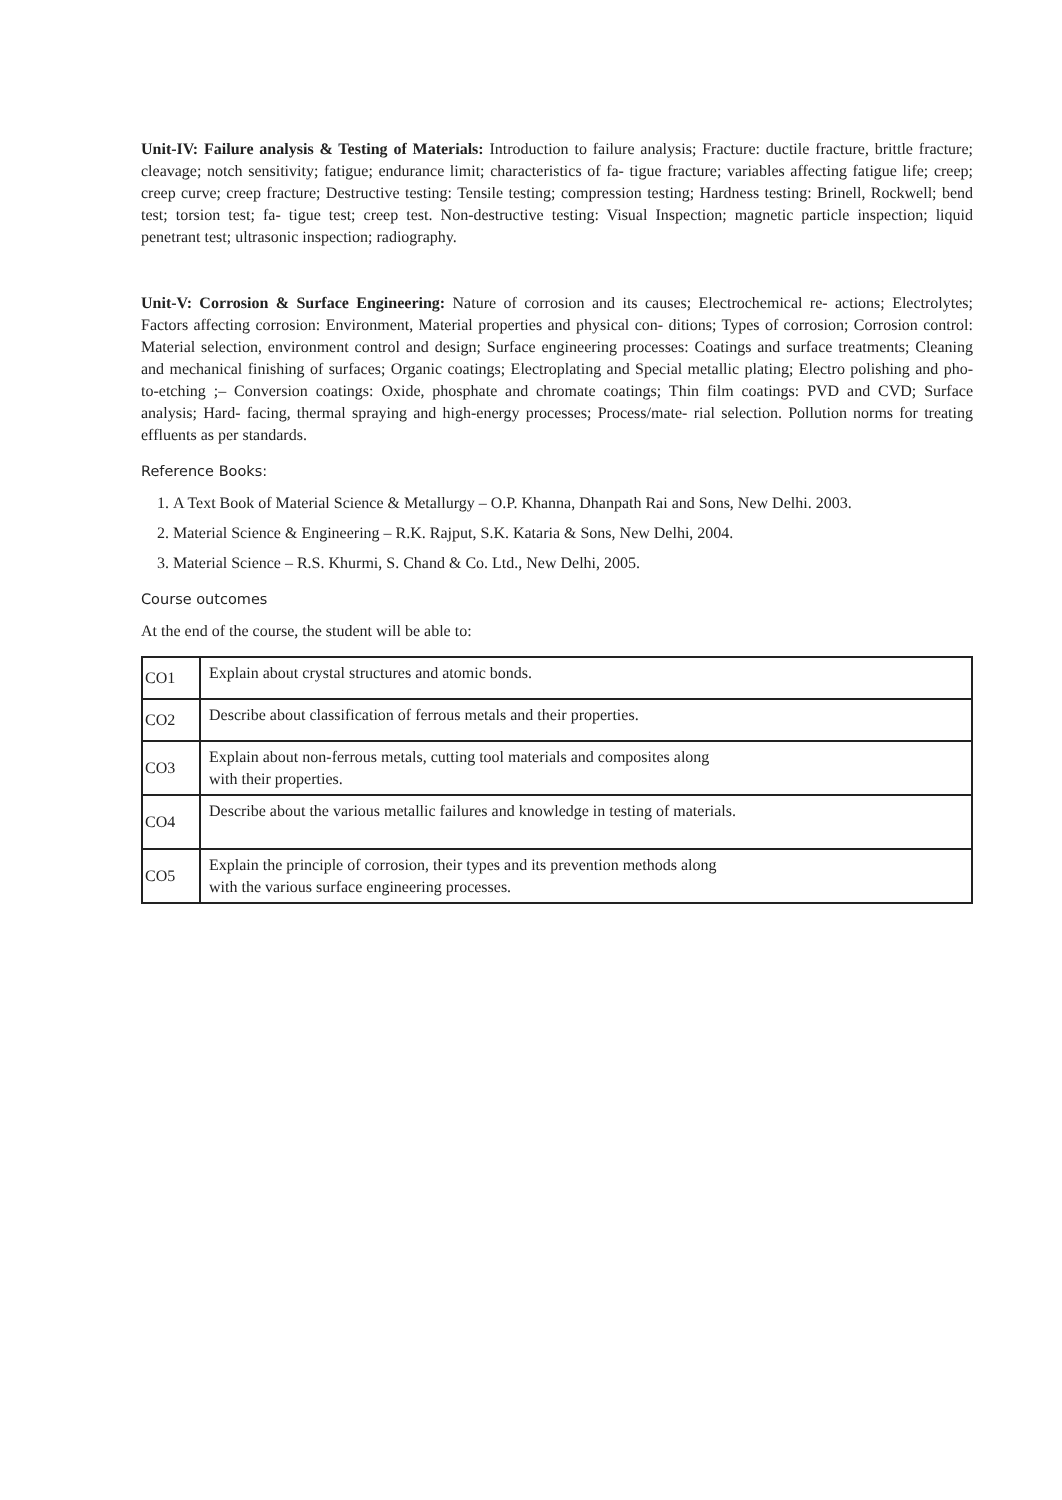Unit-IV: Failure analysis & Testing of Materials: Introduction to failure analysis; Fracture: ductile fracture, brittle fracture; cleavage; notch sensitivity; fatigue; endurance limit; characteristics of fa- tigue fracture; variables affecting fatigue life; creep; creep curve; creep fracture; Destructive testing: Tensile testing; compression testing; Hardness testing: Brinell, Rockwell; bend test; torsion test; fa- tigue test; creep test. Non-destructive testing: Visual Inspection; magnetic particle inspection; liquid penetrant test; ultrasonic inspection; radiography.
Unit-V: Corrosion & Surface Engineering: Nature of corrosion and its causes; Electrochemical re- actions; Electrolytes; Factors affecting corrosion: Environment, Material properties and physical con- ditions; Types of corrosion; Corrosion control: Material selection, environment control and design; Surface engineering processes: Coatings and surface treatments; Cleaning and mechanical finishing of surfaces; Organic coatings; Electroplating and Special metallic plating; Electro polishing and pho- to-etching ;– Conversion coatings: Oxide, phosphate and chromate coatings; Thin film coatings: PVD and CVD; Surface analysis; Hard- facing, thermal spraying and high-energy processes; Process/mate- rial selection. Pollution norms for treating effluents as per standards.
Reference Books:
1. A Text Book of Material Science & Metallurgy – O.P. Khanna, Dhanpath Rai and Sons, New Delhi. 2003.
2. Material Science & Engineering – R.K. Rajput, S.K. Kataria & Sons, New Delhi, 2004.
3. Material Science – R.S. Khurmi, S. Chand & Co. Ltd., New Delhi, 2005.
Course outcomes
At the end of the course, the student will be able to:
| CO1 | Explain about crystal structures and atomic bonds. |
| CO2 | Describe about classification of ferrous metals and their properties. |
| CO3 | Explain about non-ferrous metals, cutting tool materials and composites along with their properties. |
| CO4 | Describe about the various metallic failures and knowledge in testing of materials. |
| CO5 | Explain the principle of corrosion, their types and its prevention methods along with the various surface engineering processes. |